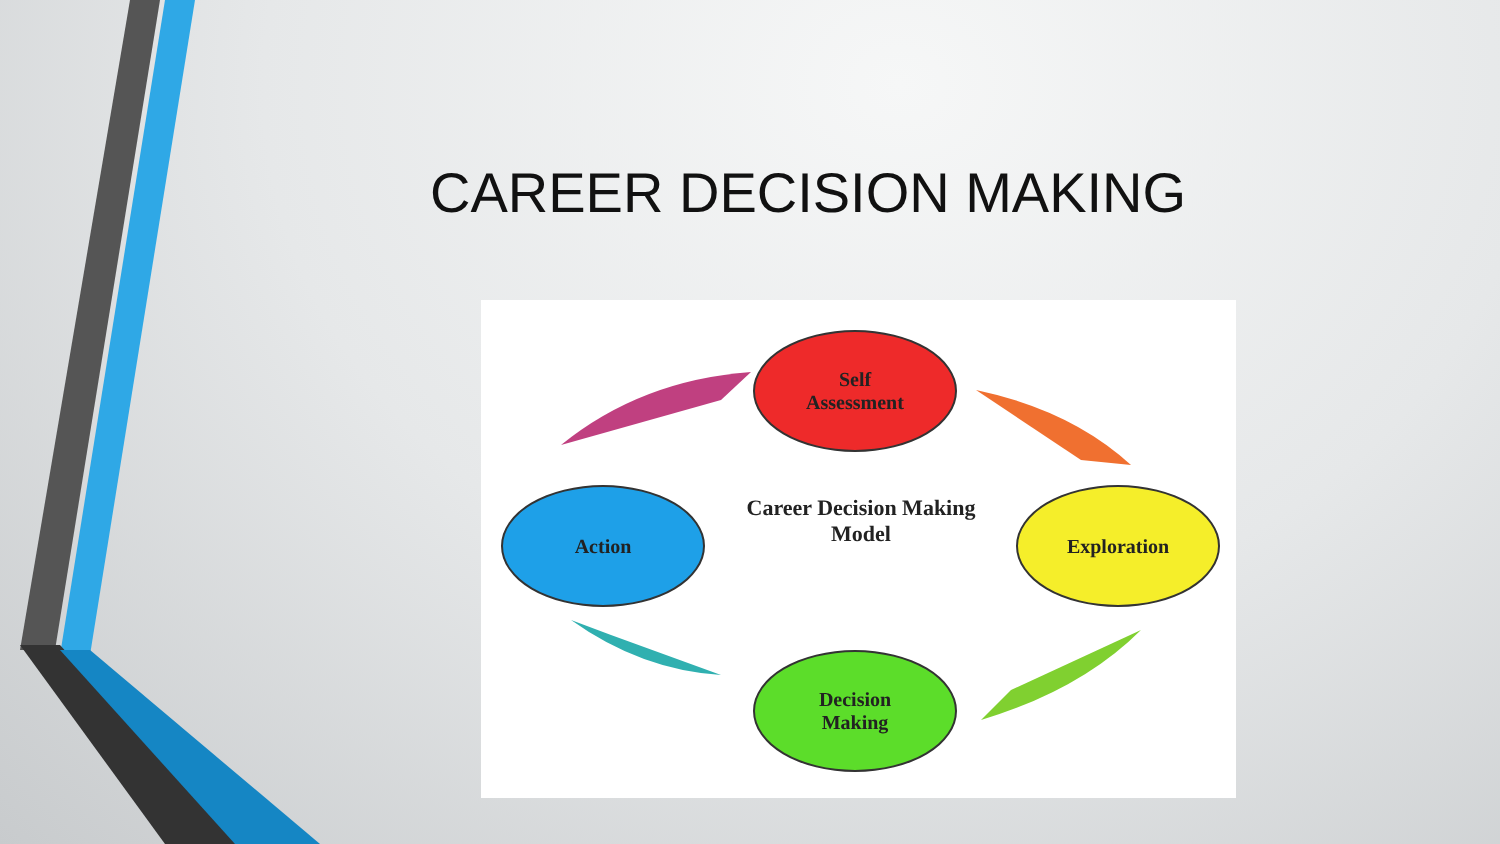CAREER DECISION MAKING
Self
Assessment
Action
Career Decision Making
Model
Exploration
Decision
Making